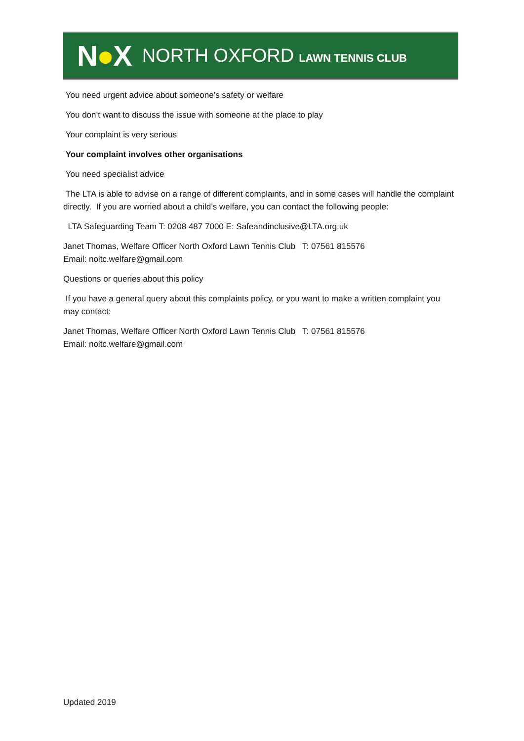N●X
NORTH OXFORD LAWN TENNIS CLUB
You need urgent advice about someone’s safety or welfare
You don’t want to discuss the issue with someone at the place to play
Your complaint is very serious
Your complaint involves other organisations
You need specialist advice
The LTA is able to advise on a range of different complaints, and in some cases will handle the complaint directly. If you are worried about a child’s welfare, you can contact the following people:
LTA Safeguarding Team T: 0208 487 7000 E: Safeandinclusive@LTA.org.uk
Janet Thomas, Welfare Officer North Oxford Lawn Tennis Club T: 07561 815576
Email: noltc.welfare@gmail.com
Questions or queries about this policy
If you have a general query about this complaints policy, or you want to make a written complaint you may contact:
Janet Thomas, Welfare Officer North Oxford Lawn Tennis Club T: 07561 815576
Email: noltc.welfare@gmail.com
Updated 2019